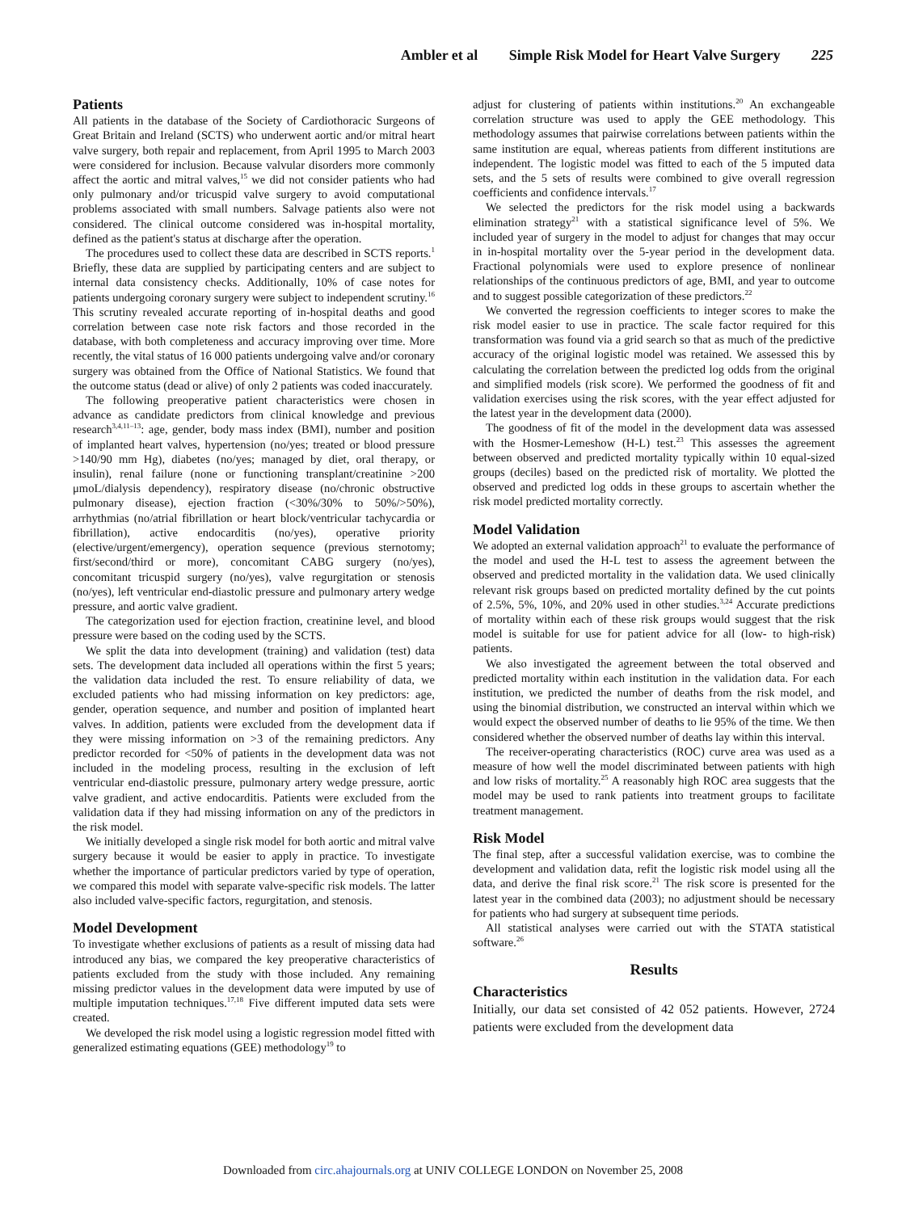Ambler et al Simple Risk Model for Heart Valve Surgery 225
Patients
All patients in the database of the Society of Cardiothoracic Surgeons of Great Britain and Ireland (SCTS) who underwent aortic and/or mitral heart valve surgery, both repair and replacement, from April 1995 to March 2003 were considered for inclusion. Because valvular disorders more commonly affect the aortic and mitral valves,<sup>15</sup> we did not consider patients who had only pulmonary and/or tricuspid valve surgery to avoid computational problems associated with small numbers. Salvage patients also were not considered. The clinical outcome considered was in-hospital mortality, defined as the patient's status at discharge after the operation.
The procedures used to collect these data are described in SCTS reports.<sup>1</sup> Briefly, these data are supplied by participating centers and are subject to internal data consistency checks. Additionally, 10% of case notes for patients undergoing coronary surgery were subject to independent scrutiny.<sup>16</sup> This scrutiny revealed accurate reporting of in-hospital deaths and good correlation between case note risk factors and those recorded in the database, with both completeness and accuracy improving over time. More recently, the vital status of 16 000 patients undergoing valve and/or coronary surgery was obtained from the Office of National Statistics. We found that the outcome status (dead or alive) of only 2 patients was coded inaccurately.
The following preoperative patient characteristics were chosen in advance as candidate predictors from clinical knowledge and previous research<sup>3,4,11–13</sup>: age, gender, body mass index (BMI), number and position of implanted heart valves, hypertension (no/yes; treated or blood pressure >140/90 mm Hg), diabetes (no/yes; managed by diet, oral therapy, or insulin), renal failure (none or functioning transplant/creatinine >200 μmoL/dialysis dependency), respiratory disease (no/chronic obstructive pulmonary disease), ejection fraction (<30%/30% to 50%/>50%), arrhythmias (no/atrial fibrillation or heart block/ventricular tachycardia or fibrillation), active endocarditis (no/yes), operative priority (elective/urgent/emergency), operation sequence (previous sternotomy; first/second/third or more), concomitant CABG surgery (no/yes), concomitant tricuspid surgery (no/yes), valve regurgitation or stenosis (no/yes), left ventricular end-diastolic pressure and pulmonary artery wedge pressure, and aortic valve gradient.
The categorization used for ejection fraction, creatinine level, and blood pressure were based on the coding used by the SCTS.
We split the data into development (training) and validation (test) data sets. The development data included all operations within the first 5 years; the validation data included the rest. To ensure reliability of data, we excluded patients who had missing information on key predictors: age, gender, operation sequence, and number and position of implanted heart valves. In addition, patients were excluded from the development data if they were missing information on >3 of the remaining predictors. Any predictor recorded for <50% of patients in the development data was not included in the modeling process, resulting in the exclusion of left ventricular end-diastolic pressure, pulmonary artery wedge pressure, aortic valve gradient, and active endocarditis. Patients were excluded from the validation data if they had missing information on any of the predictors in the risk model.
We initially developed a single risk model for both aortic and mitral valve surgery because it would be easier to apply in practice. To investigate whether the importance of particular predictors varied by type of operation, we compared this model with separate valve-specific risk models. The latter also included valve-specific factors, regurgitation, and stenosis.
Model Development
To investigate whether exclusions of patients as a result of missing data had introduced any bias, we compared the key preoperative characteristics of patients excluded from the study with those included. Any remaining missing predictor values in the development data were imputed by use of multiple imputation techniques.<sup>17,18</sup> Five different imputed data sets were created.
We developed the risk model using a logistic regression model fitted with generalized estimating equations (GEE) methodology<sup>19</sup> to
adjust for clustering of patients within institutions.<sup>20</sup> An exchangeable correlation structure was used to apply the GEE methodology. This methodology assumes that pairwise correlations between patients within the same institution are equal, whereas patients from different institutions are independent. The logistic model was fitted to each of the 5 imputed data sets, and the 5 sets of results were combined to give overall regression coefficients and confidence intervals.<sup>17</sup>
We selected the predictors for the risk model using a backwards elimination strategy<sup>21</sup> with a statistical significance level of 5%. We included year of surgery in the model to adjust for changes that may occur in in-hospital mortality over the 5-year period in the development data. Fractional polynomials were used to explore presence of nonlinear relationships of the continuous predictors of age, BMI, and year to outcome and to suggest possible categorization of these predictors.<sup>22</sup>
We converted the regression coefficients to integer scores to make the risk model easier to use in practice. The scale factor required for this transformation was found via a grid search so that as much of the predictive accuracy of the original logistic model was retained. We assessed this by calculating the correlation between the predicted log odds from the original and simplified models (risk score). We performed the goodness of fit and validation exercises using the risk scores, with the year effect adjusted for the latest year in the development data (2000).
The goodness of fit of the model in the development data was assessed with the Hosmer-Lemeshow (H-L) test.<sup>23</sup> This assesses the agreement between observed and predicted mortality typically within 10 equal-sized groups (deciles) based on the predicted risk of mortality. We plotted the observed and predicted log odds in these groups to ascertain whether the risk model predicted mortality correctly.
Model Validation
We adopted an external validation approach<sup>21</sup> to evaluate the performance of the model and used the H-L test to assess the agreement between the observed and predicted mortality in the validation data. We used clinically relevant risk groups based on predicted mortality defined by the cut points of 2.5%, 5%, 10%, and 20% used in other studies.<sup>3,24</sup> Accurate predictions of mortality within each of these risk groups would suggest that the risk model is suitable for use for patient advice for all (low- to high-risk) patients.
We also investigated the agreement between the total observed and predicted mortality within each institution in the validation data. For each institution, we predicted the number of deaths from the risk model, and using the binomial distribution, we constructed an interval within which we would expect the observed number of deaths to lie 95% of the time. We then considered whether the observed number of deaths lay within this interval.
The receiver-operating characteristics (ROC) curve area was used as a measure of how well the model discriminated between patients with high and low risks of mortality.<sup>25</sup> A reasonably high ROC area suggests that the model may be used to rank patients into treatment groups to facilitate treatment management.
Risk Model
The final step, after a successful validation exercise, was to combine the development and validation data, refit the logistic risk model using all the data, and derive the final risk score.<sup>21</sup> The risk score is presented for the latest year in the combined data (2003); no adjustment should be necessary for patients who had surgery at subsequent time periods.
All statistical analyses were carried out with the STATA statistical software.<sup>26</sup>
Results
Characteristics
Initially, our data set consisted of 42 052 patients. However, 2724 patients were excluded from the development data
Downloaded from circ.ahajournals.org at UNIV COLLEGE LONDON on November 25, 2008